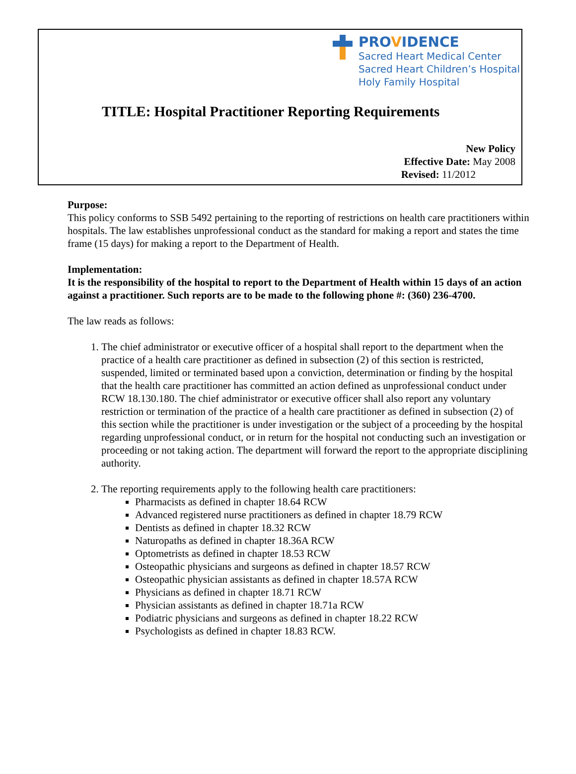PROVIDENCE
Sacred Heart Medical Center
Sacred Heart Children’s Hospital
Holy Family Hospital
TITLE: Hospital Practitioner Reporting Requirements
New Policy
Effective Date: May 2008
Revised: 11/2012
Purpose:
This policy conforms to SSB 5492 pertaining to the reporting of restrictions on health care practitioners within hospitals. The law establishes unprofessional conduct as the standard for making a report and states the time frame (15 days) for making a report to the Department of Health.
Implementation:
It is the responsibility of the hospital to report to the Department of Health within 15 days of an action against a practitioner. Such reports are to be made to the following phone #: (360) 236-4700.
The law reads as follows:
1. The chief administrator or executive officer of a hospital shall report to the department when the practice of a health care practitioner as defined in subsection (2) of this section is restricted, suspended, limited or terminated based upon a conviction, determination or finding by the hospital that the health care practitioner has committed an action defined as unprofessional conduct under RCW 18.130.180. The chief administrator or executive officer shall also report any voluntary restriction or termination of the practice of a health care practitioner as defined in subsection (2) of this section while the practitioner is under investigation or the subject of a proceeding by the hospital regarding unprofessional conduct, or in return for the hospital not conducting such an investigation or proceeding or not taking action. The department will forward the report to the appropriate disciplining authority.
2. The reporting requirements apply to the following health care practitioners:
Pharmacists as defined in chapter 18.64 RCW
Advanced registered nurse practitioners as defined in chapter 18.79 RCW
Dentists as defined in chapter 18.32 RCW
Naturopaths as defined in chapter 18.36A RCW
Optometrists as defined in chapter 18.53 RCW
Osteopathic physicians and surgeons as defined in chapter 18.57 RCW
Osteopathic physician assistants as defined in chapter 18.57A RCW
Physicians as defined in chapter 18.71 RCW
Physician assistants as defined in chapter 18.71a RCW
Podiatric physicians and surgeons as defined in chapter 18.22 RCW
Psychologists as defined in chapter 18.83 RCW.